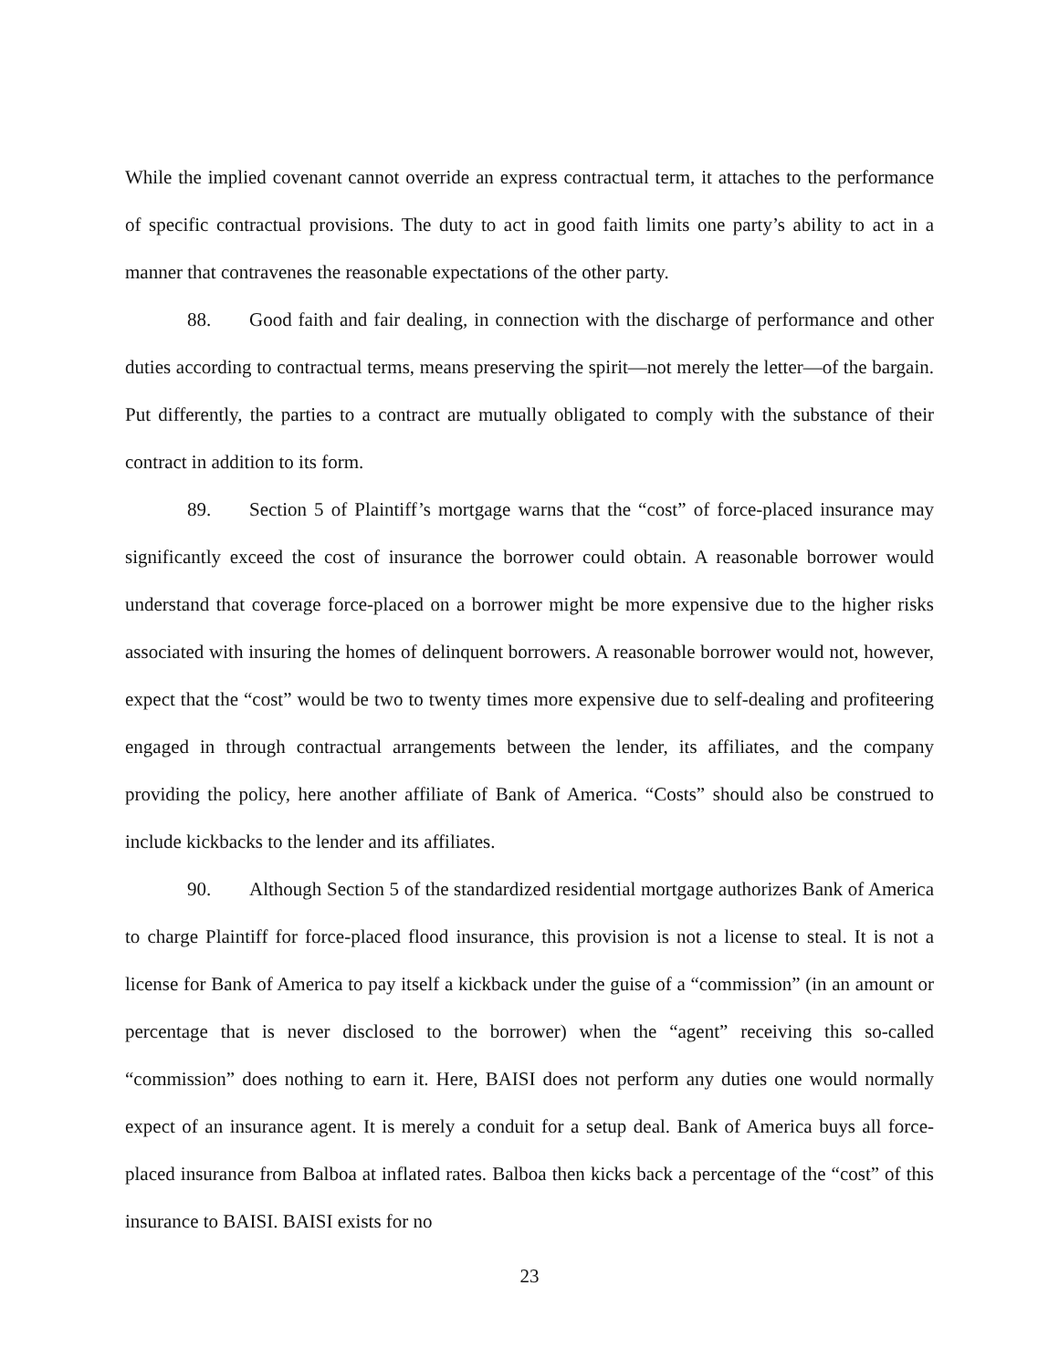While the implied covenant cannot override an express contractual term, it attaches to the performance of specific contractual provisions. The duty to act in good faith limits one party’s ability to act in a manner that contravenes the reasonable expectations of the other party.
88. Good faith and fair dealing, in connection with the discharge of performance and other duties according to contractual terms, means preserving the spirit—not merely the letter—of the bargain. Put differently, the parties to a contract are mutually obligated to comply with the substance of their contract in addition to its form.
89. Section 5 of Plaintiff’s mortgage warns that the “cost” of force-placed insurance may significantly exceed the cost of insurance the borrower could obtain. A reasonable borrower would understand that coverage force-placed on a borrower might be more expensive due to the higher risks associated with insuring the homes of delinquent borrowers. A reasonable borrower would not, however, expect that the “cost” would be two to twenty times more expensive due to self-dealing and profiteering engaged in through contractual arrangements between the lender, its affiliates, and the company providing the policy, here another affiliate of Bank of America. “Costs” should also be construed to include kickbacks to the lender and its affiliates.
90. Although Section 5 of the standardized residential mortgage authorizes Bank of America to charge Plaintiff for force-placed flood insurance, this provision is not a license to steal. It is not a license for Bank of America to pay itself a kickback under the guise of a “commission” (in an amount or percentage that is never disclosed to the borrower) when the “agent” receiving this so-called “commission” does nothing to earn it. Here, BAISI does not perform any duties one would normally expect of an insurance agent. It is merely a conduit for a setup deal. Bank of America buys all force-placed insurance from Balboa at inflated rates. Balboa then kicks back a percentage of the “cost” of this insurance to BAISI. BAISI exists for no
23